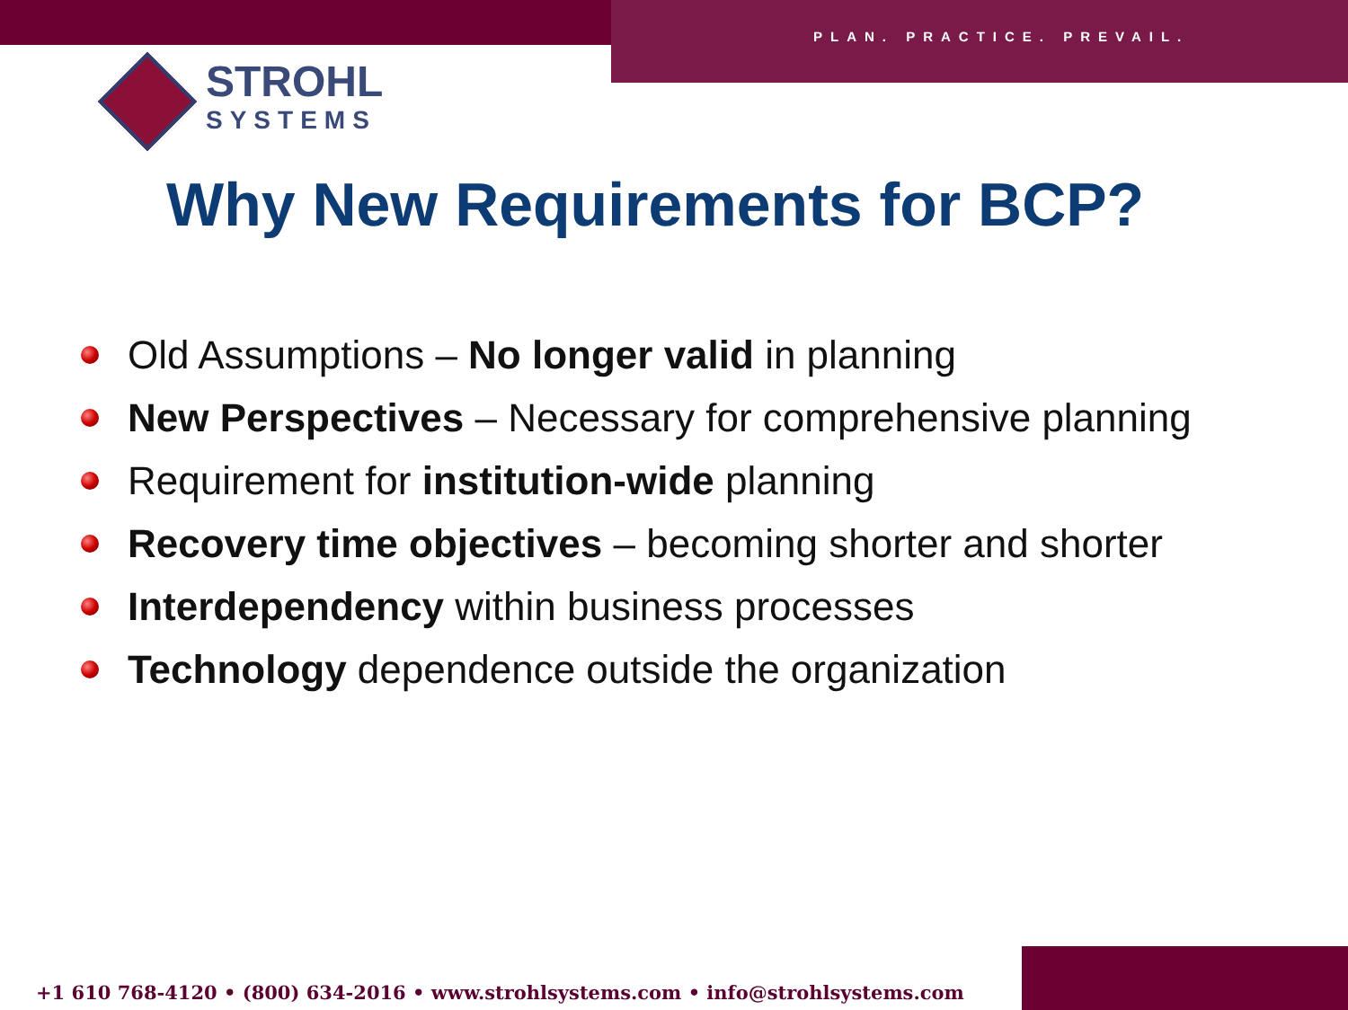PLAN. PRACTICE. PREVAIL.
STROHL
SYSTEMS
Why New Requirements for BCP?
Old Assumptions – No longer valid in planning
New Perspectives – Necessary for comprehensive planning
Requirement for institution-wide planning
Recovery time objectives – becoming shorter and shorter
Interdependency within business processes
Technology dependence outside the organization
+1 610 768-4120 • (800) 634-2016 • www.strohlsystems.com • info@strohlsystems.com